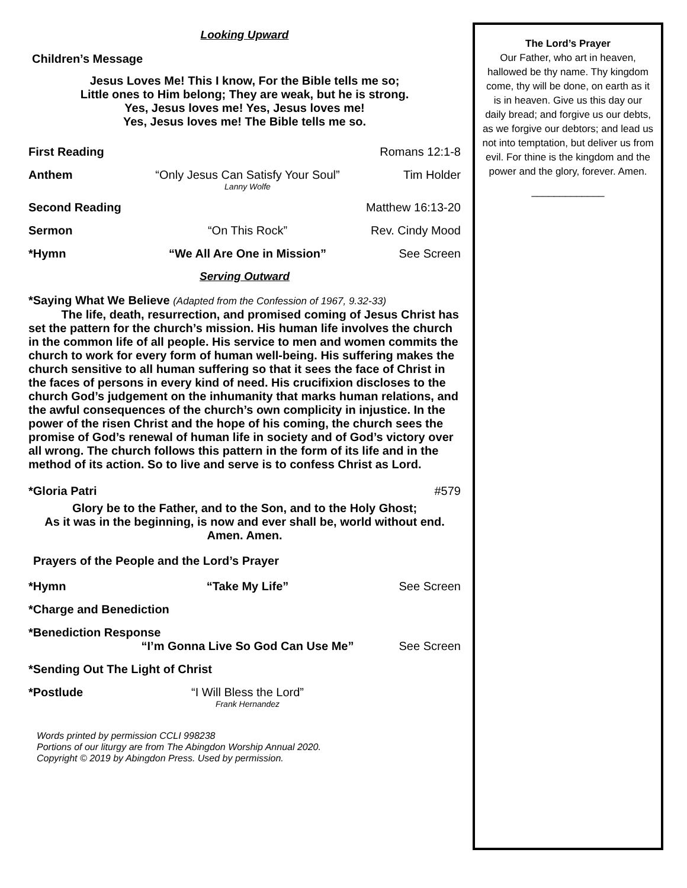Looking Upward
Children’s Message
Jesus Loves Me! This I know, For the Bible tells me so;
Little ones to Him belong; They are weak, but he is strong.
Yes, Jesus loves me! Yes, Jesus loves me!
Yes, Jesus loves me! The Bible tells me so.
First Reading Romans 12:1-8
Anthem “Only Jesus Can Satisfy Your Soul”
Lanny Wolfe Tim Holder
Second Reading Matthew 16:13-20
Sermon “On This Rock” Rev. Cindy Mood
*Hymn “We All Are One in Mission” See Screen
Serving Outward
*Saying What We Believe (Adapted from the Confession of 1967, 9.32-33)
The life, death, resurrection, and promised coming of Jesus Christ has set the pattern for the church’s mission. His human life involves the church in the common life of all people. His service to men and women commits the church to work for every form of human well-being. His suffering makes the church sensitive to all human suffering so that it sees the face of Christ in the faces of persons in every kind of need. His crucifixion discloses to the church God’s judgement on the inhumanity that marks human relations, and the awful consequences of the church’s own complicity in injustice. In the power of the risen Christ and the hope of his coming, the church sees the promise of God’s renewal of human life in society and of God’s victory over all wrong. The church follows this pattern in the form of its life and in the method of its action. So to live and serve is to confess Christ as Lord.
*Gloria Patri #579
Glory be to the Father, and to the Son, and to the Holy Ghost;
As it was in the beginning, is now and ever shall be, world without end.
Amen. Amen.
Prayers of the People and the Lord’s Prayer
*Hymn “Take My Life” See Screen
*Charge and Benediction
*Benediction Response
“I’m Gonna Live So God Can Use Me” See Screen
*Sending Out The Light of Christ
*Postlude “I Will Bless the Lord”
Frank Hernandez
Words printed by permission CCLI 998238
Portions of our liturgy are from The Abingdon Worship Annual 2020.
Copyright © 2019 by Abingdon Press. Used by permission.
The Lord’s Prayer
Our Father, who art in heaven, hallowed be thy name. Thy kingdom come, thy will be done, on earth as it is in heaven. Give us this day our daily bread; and forgive us our debts, as we forgive our debtors; and lead us not into temptation, but deliver us from evil. For thine is the kingdom and the power and the glory, forever. Amen.
_____________